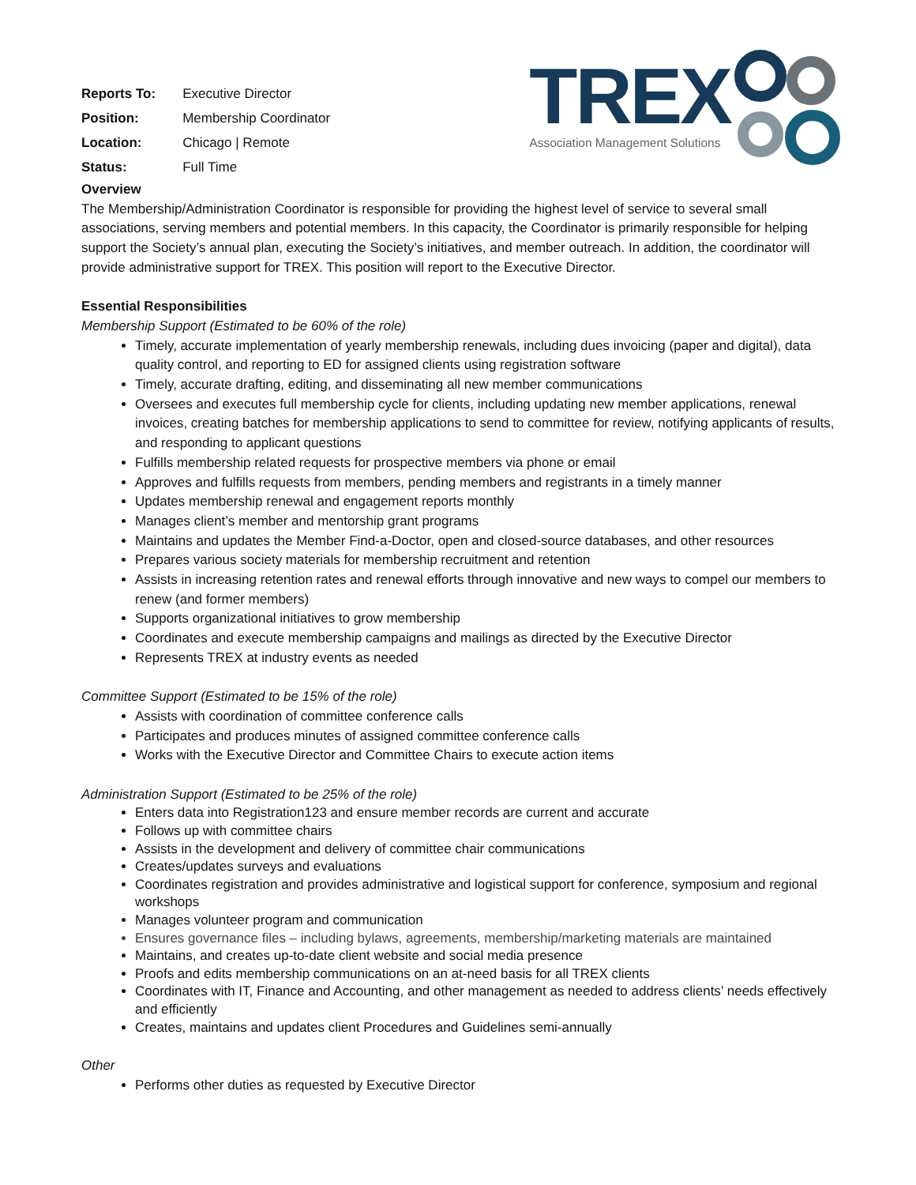| Reports To: | Executive Director |
| Position: | Membership Coordinator |
| Location: | Chicago / Remote |
| Status: | Full Time |
TREX
Association Management Solutions
Overview
The Membership/Administration Coordinator is responsible for providing the highest level of service to several small associations, serving members and potential members. In this capacity, the Coordinator is primarily responsible for helping support the Society’s annual plan, executing the Society’s initiatives, and member outreach. In addition, the coordinator will provide administrative support for TREX. This position will report to the Executive Director.
Essential Responsibilities
Membership Support (Estimated to be 60% of the role)
Timely, accurate implementation of yearly membership renewals, including dues invoicing (paper and digital), data quality control, and reporting to ED for assigned clients using registration software
Timely, accurate drafting, editing, and disseminating all new member communications
Oversees and executes full membership cycle for clients, including updating new member applications, renewal invoices, creating batches for membership applications to send to committee for review, notifying applicants of results, and responding to applicant questions
Fulfills membership related requests for prospective members via phone or email
Approves and fulfills requests from members, pending members and registrants in a timely manner
Updates membership renewal and engagement reports monthly
Manages client’s member and mentorship grant programs
Maintains and updates the Member Find-a-Doctor, open and closed-source databases, and other resources
Prepares various society materials for membership recruitment and retention
Assists in increasing retention rates and renewal efforts through innovative and new ways to compel our members to renew (and former members)
Supports organizational initiatives to grow membership
Coordinates and execute membership campaigns and mailings as directed by the Executive Director
Represents TREX at industry events as needed
Committee Support (Estimated to be 15% of the role)
Assists with coordination of committee conference calls
Participates and produces minutes of assigned committee conference calls
Works with the Executive Director and Committee Chairs to execute action items
Administration Support (Estimated to be 25% of the role)
Enters data into Registration123 and ensure member records are current and accurate
Follows up with committee chairs
Assists in the development and delivery of committee chair communications
Creates/updates surveys and evaluations
Coordinates registration and provides administrative and logistical support for conference, symposium and regional workshops
Manages volunteer program and communication
Ensures governance files – including bylaws, agreements, membership/marketing materials are maintained
Maintains, and creates up-to-date client website and social media presence
Proofs and edits membership communications on an at-need basis for all TREX clients
Coordinates with IT, Finance and Accounting, and other management as needed to address clients’ needs effectively and efficiently
Creates, maintains and updates client Procedures and Guidelines semi-annually
Other
Performs other duties as requested by Executive Director